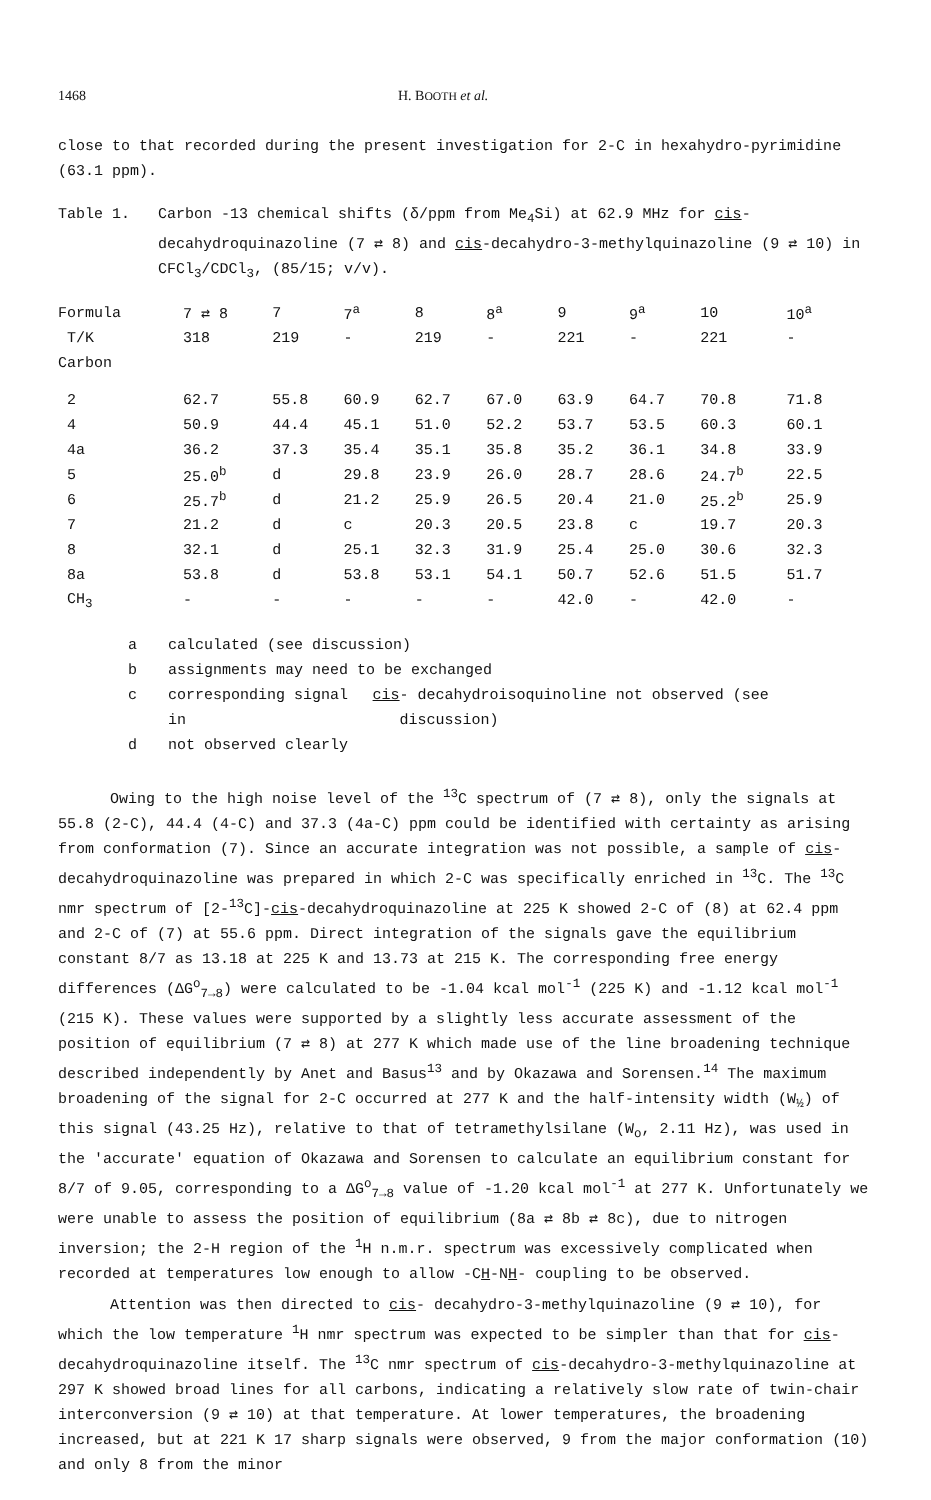1468 H. BOOTH et al.
close to that recorded during the present investigation for 2-C in hexahydro-pyrimidine (63.1 ppm).
Table 1. Carbon -13 chemical shifts (δ/ppm from Me<sub>4</sub>Si) at 62.9 MHz for cis- decahydroquinazoline (7 ⇄ 8) and cis-decahydro-3-methylquinazoline (9 ⇄ 10) in CFCl<sub>3</sub>/CDCl<sub>3</sub>, (85/15; v/v).
| Formula | 7 ⇄ 8 | 7 | 7<sup>a</sup> | 8 | 8<sup>a</sup> | 9 | 9<sup>a</sup> | 10 | 10<sup>a</sup> |
| --- | --- | --- | --- | --- | --- | --- | --- | --- | --- |
| T/K | 318 | 219 | - | 219 | - | 221 | - | 221 | - |
| Carbon | | | | | | | | | |
| 2 | 62.7 | 55.8 | 60.9 | 62.7 | 67.0 | 63.9 | 64.7 | 70.8 | 71.8 |
| 4 | 50.9 | 44.4 | 45.1 | 51.0 | 52.2 | 53.7 | 53.5 | 60.3 | 60.1 |
| 4a | 36.2 | 37.3 | 35.4 | 35.1 | 35.8 | 35.2 | 36.1 | 34.8 | 33.9 |
| 5 | 25.0<sup>b</sup> | d | 29.8 | 23.9 | 26.0 | 28.7 | 28.6 | 24.7<sup>b</sup> | 22.5 |
| 6 | 25.7<sup>b</sup> | d | 21.2 | 25.9 | 26.5 | 20.4 | 21.0 | 25.2<sup>b</sup> | 25.9 |
| 7 | 21.2 | d | c | 20.3 | 20.5 | 23.8 | c | 19.7 | 20.3 |
| 8 | 32.1 | d | 25.1 | 32.3 | 31.9 | 25.4 | 25.0 | 30.6 | 32.3 |
| 8a | 53.8 | d | 53.8 | 53.1 | 54.1 | 50.7 | 52.6 | 51.5 | 51.7 |
| CH<sub>3</sub> | - | - | - | - | - | 42.0 | - | 42.0 | - |
a calculated (see discussion)
b assignments may need to be exchanged
c
corresponding signal in cis - decahydroisoquinoline not observed (see discussion)
d not observed clearly
Owing to the high noise level of the <sup>13</sup>C spectrum of (7 ⇄ 8), only the signals at 55.8 (2-C), 44.4 (4-C) and 37.3 (4a-C) ppm could be identified with certainty as arising from conformation (7). Since an accurate integration was not possible, a sample of cis- decahydroquinazoline was prepared in which 2-C was specifically enriched in <sup>13</sup>C. The <sup>13</sup>C nmr spectrum of [2-<sup>13</sup>C]-cis-decahydroquinazoline at 225 K showed 2-C of (8) at 62.4 ppm and 2-C of (7) at 55.6 ppm. Direct integration of the signals gave the equilibrium constant 8/7 as 13.18 at 225 K and 13.73 at 215 K. The corresponding free energy differences (ΔG<sup>o</sup><sub>7→8</sub>) were calculated to be -1.04 kcal mol<sup>-1</sup> (225 K) and -1.12 kcal mol<sup>-1</sup> (215 K). These values were supported by a slightly less accurate assessment of the position of equilibrium (7 ⇄ 8) at 277 K which made use of the line broadening technique described independently by Anet and Basus<sup>13</sup> and by Okazawa and Sorensen.<sup>14</sup> The maximum broadening of the signal for 2-C occurred at 277 K and the half-intensity width (W<sub>½</sub>) of this signal (43.25 Hz), relative to that of tetramethylsilane (W<sub>o</sub>, 2.11 Hz), was used in the 'accurate' equation of Okazawa and Sorensen to calculate an equilibrium constant for 8/7 of 9.05, corresponding to a ΔG<sup>o</sup><sub>7→8</sub> value of -1.20 kcal mol<sup>-1</sup> at 277 K. Unfortunately we were unable to assess the position of equilibrium (8a ⇄ 8b ⇄ 8c), due to nitrogen inversion; the 2-H region of the <sup>1</sup>H n.m.r. spectrum was excessively complicated when recorded at temperatures low enough to allow -CH-NH- coupling to be observed.
Attention was then directed to cis- decahydro-3-methylquinazoline (9 ⇄ 10), for which the low temperature <sup>1</sup>H nmr spectrum was expected to be simpler than that for cis- decahydroquinazoline itself. The <sup>13</sup>C nmr spectrum of cis-decahydro-3-methylquinazoline at 297 K showed broad lines for all carbons, indicating a relatively slow rate of twin-chair interconversion (9 ⇄ 10) at that temperature. At lower temperatures, the broadening increased, but at 221 K 17 sharp signals were observed, 9 from the major conformation (10) and only 8 from the minor